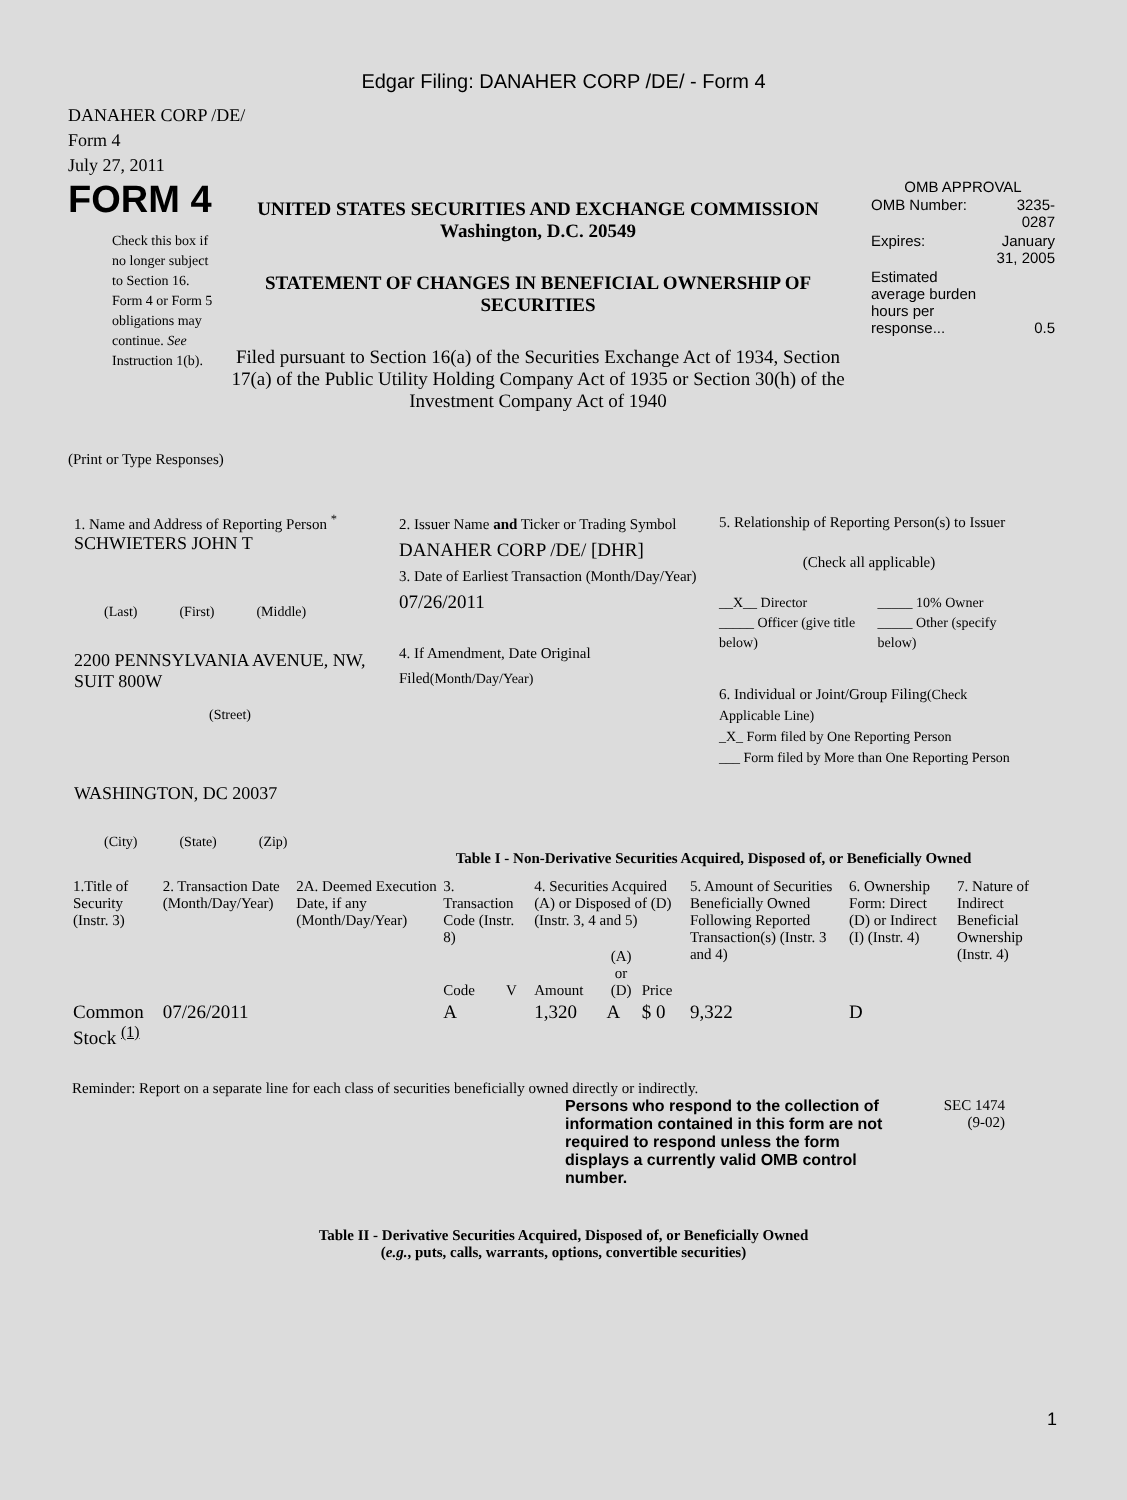Edgar Filing: DANAHER CORP /DE/ - Form 4
DANAHER CORP /DE/
Form 4
July 27, 2011
FORM 4
Check this box if no longer subject to Section 16. Form 4 or Form 5 obligations may continue. See Instruction 1(b).
UNITED STATES SECURITIES AND EXCHANGE COMMISSION
Washington, D.C. 20549
STATEMENT OF CHANGES IN BENEFICIAL OWNERSHIP OF SECURITIES
Filed pursuant to Section 16(a) of the Securities Exchange Act of 1934, Section 17(a) of the Public Utility Holding Company Act of 1935 or Section 30(h) of the Investment Company Act of 1940
OMB APPROVAL
| OMB Number: | 3235-0287 |
| Expires: | January 31, 2005 |
| Estimated average burden hours per response... | 0.5 |
(Print or Type Responses)
1. Name and Address of Reporting Person <sup>*</sup>
SCHWIETERS JOHN T
(Last) (First) (Middle)
2200 PENNSYLVANIA AVENUE, NW, SUIT 800W
(Street)
WASHINGTON, DC 20037
(City) (State) (Zip)
2. Issuer Name and Ticker or Trading Symbol
DANAHER CORP /DE/ [DHR]
3. Date of Earliest Transaction (Month/Day/Year)
07/26/2011
4. If Amendment, Date Original Filed(Month/Day/Year)
5. Relationship of Reporting Person(s) to Issuer
(Check all applicable)
| __X__ Director _____ Officer (give title below) | _____ 10% Owner _____ Other (specify below) |
6. Individual or Joint/Group Filing(Check Applicable Line)
_X_ Form filed by One Reporting Person
___ Form filed by More than One Reporting Person
Table I - Non-Derivative Securities Acquired, Disposed of, or Beneficially Owned
| 1.Title of Security (Instr. 3) | 2. Transaction Date (Month/Day/Year) | 2A. Deemed Execution Date, if any (Month/Day/Year) | 3. Transaction Code (Instr. 8) | | 4. Securities Acquired (A) or Disposed of (D) (Instr. 3, 4 and 5) | | | 5. Amount of Securities Beneficially Owned Following Reported Transaction(s) (Instr. 3 and 4) | 6. Ownership Form: Direct (D) or Indirect (I) (Instr. 4) | 7. Nature of Indirect Beneficial Ownership (Instr. 4) |
| --- | --- | --- | --- | --- | --- | --- | --- | --- | --- | --- |
| | | | Code | V | Amount | (A) or (D) | Price | | | |
| Common Stock <sup>(1)</sup> | 07/26/2011 | | A | | 1,320 | A | $ 0 | 9,322 | D | |
Reminder: Report on a separate line for each class of securities beneficially owned directly or indirectly.
Persons who respond to the collection of information contained in this form are not required to respond unless the form displays a currently valid OMB control number.
SEC 1474
(9-02)
Table II - Derivative Securities Acquired, Disposed of, or Beneficially Owned
(e.g., puts, calls, warrants, options, convertible securities)
1